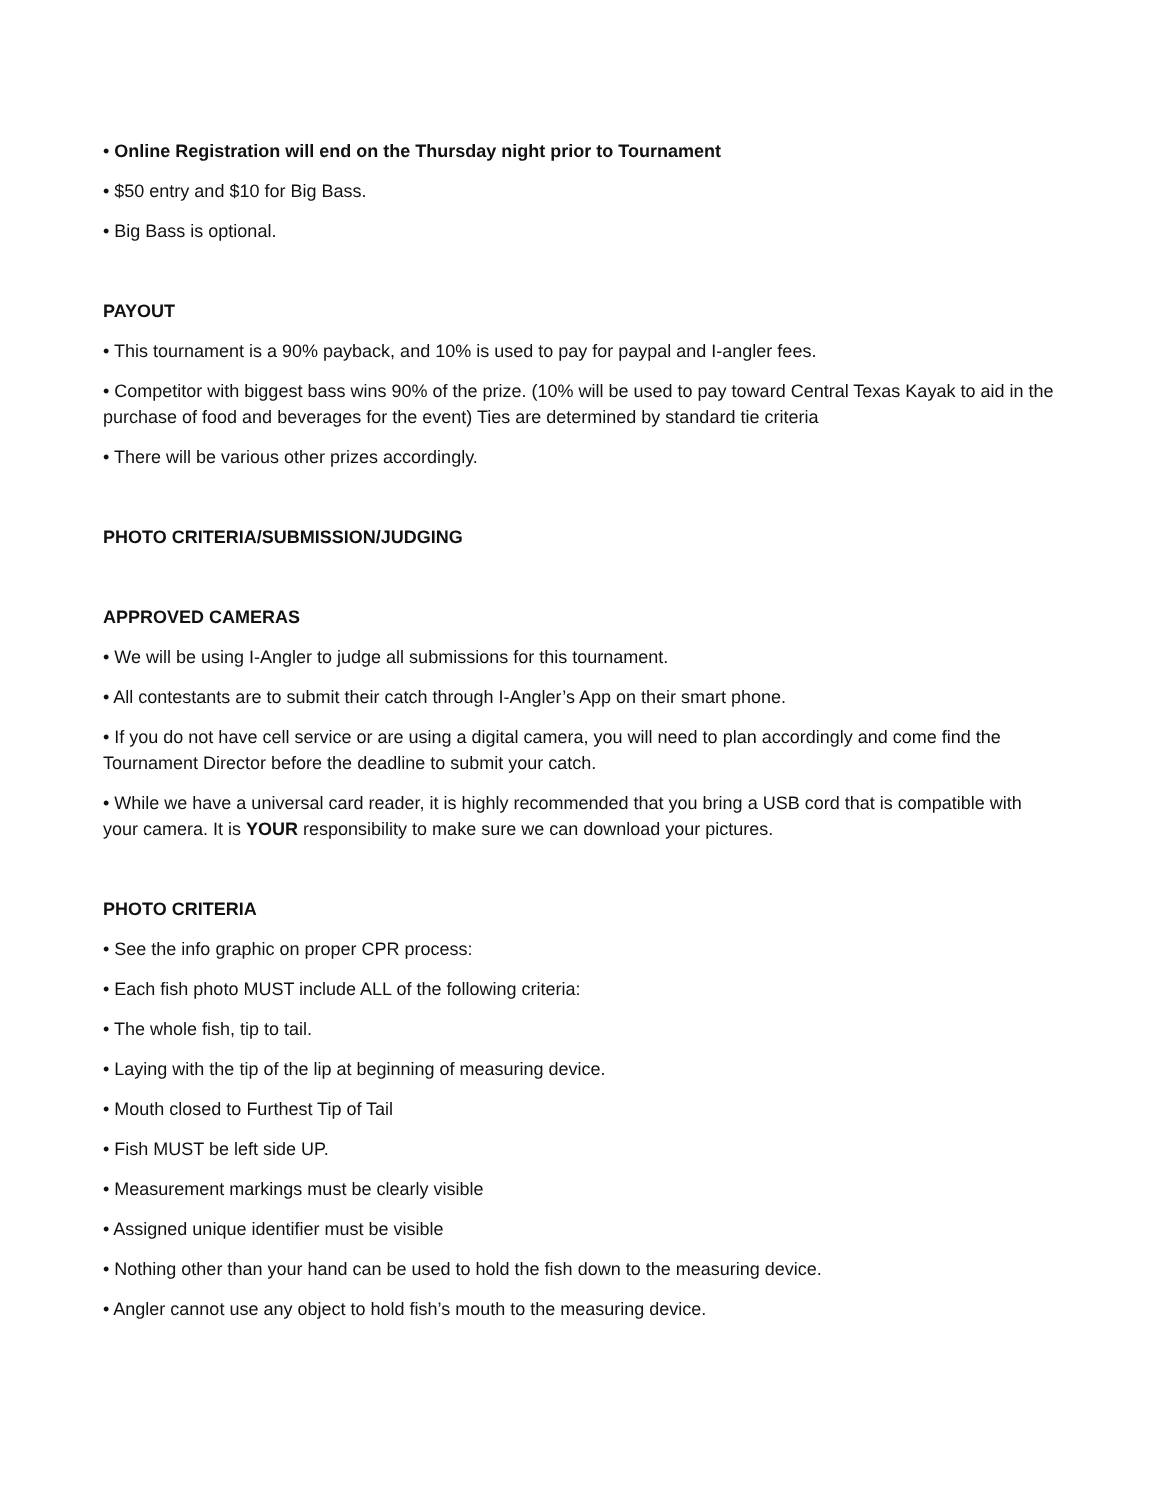• Online Registration will end on the Thursday night prior to Tournament
• $50 entry and $10 for Big Bass.
• Big Bass is optional.
PAYOUT
• This tournament is a 90% payback, and 10% is used to pay for paypal and I-angler fees.
• Competitor with biggest bass wins 90% of the prize. (10% will be used to pay toward Central Texas Kayak to aid in the purchase of food and beverages for the event) Ties are determined by standard tie criteria
• There will be various other prizes accordingly.
PHOTO CRITERIA/SUBMISSION/JUDGING
APPROVED CAMERAS
• We will be using I-Angler to judge all submissions for this tournament.
• All contestants are to submit their catch through I-Angler’s App on their smart phone.
• If you do not have cell service or are using a digital camera, you will need to plan accordingly and come find the Tournament Director before the deadline to submit your catch.
• While we have a universal card reader, it is highly recommended that you bring a USB cord that is compatible with your camera. It is YOUR responsibility to make sure we can download your pictures.
PHOTO CRITERIA
• See the info graphic on proper CPR process:
• Each fish photo MUST include ALL of the following criteria:
• The whole fish, tip to tail.
• Laying with the tip of the lip at beginning of measuring device.
• Mouth closed to Furthest Tip of Tail
• Fish MUST be left side UP.
• Measurement markings must be clearly visible
• Assigned unique identifier must be visible
• Nothing other than your hand can be used to hold the fish down to the measuring device.
• Angler cannot use any object to hold fish’s mouth to the measuring device.